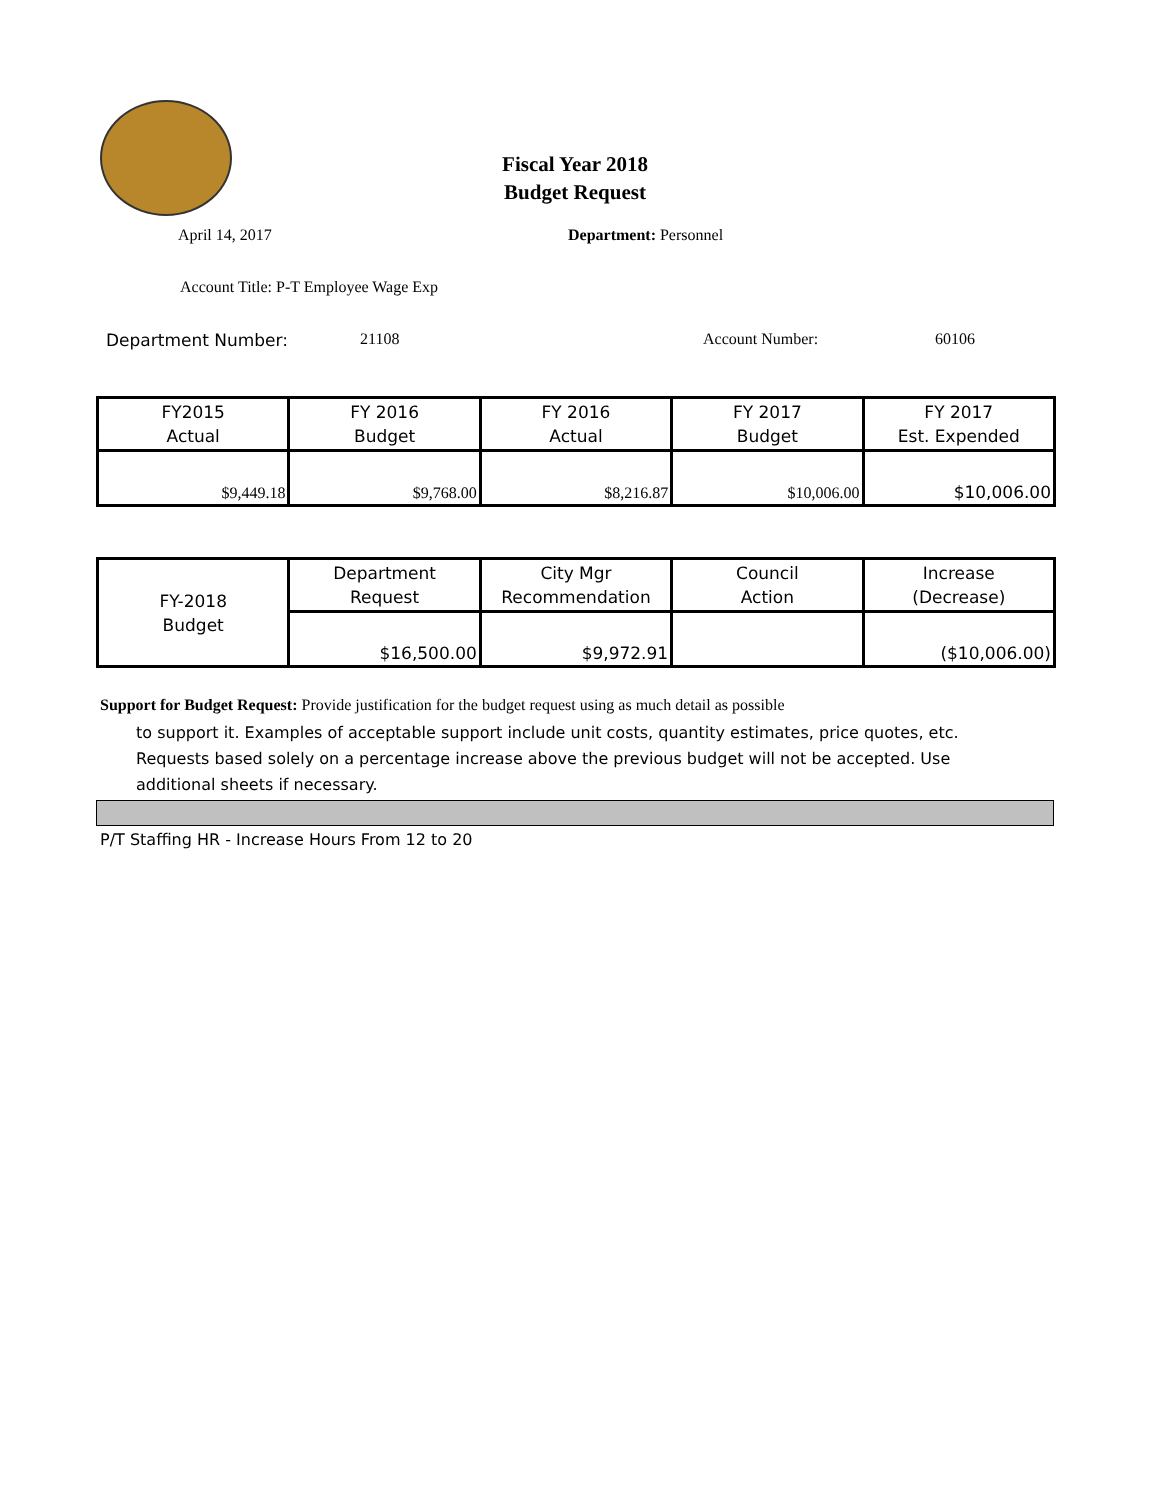Fiscal Year 2018
Budget Request
April 14, 2017 Department: Personnel
Account Title: P-T Employee Wage Exp
Department Number: 21108 Account Number: 60106
| FY2015 Actual | FY 2016 Budget | FY 2016 Actual | FY 2017 Budget | FY 2017 Est. Expended |
| $9,449.18 | $9,768.00 | $8,216.87 | $10,006.00 | $10,006.00 |
| FY-2018 Budget | Department Request | City Mgr Recommendation | Council Action | Increase (Decrease) |
| | $16,500.00 | $9,972.91 | | ($10,006.00) |
Support for Budget Request: Provide justification for the budget request using as much detail as possible
to support it. Examples of acceptable support include unit costs, quantity estimates, price quotes, etc. Requests based solely on a percentage increase above the previous budget will not be accepted. Use additional sheets if necessary.
P/T Staffing HR - Increase Hours From 12 to 20